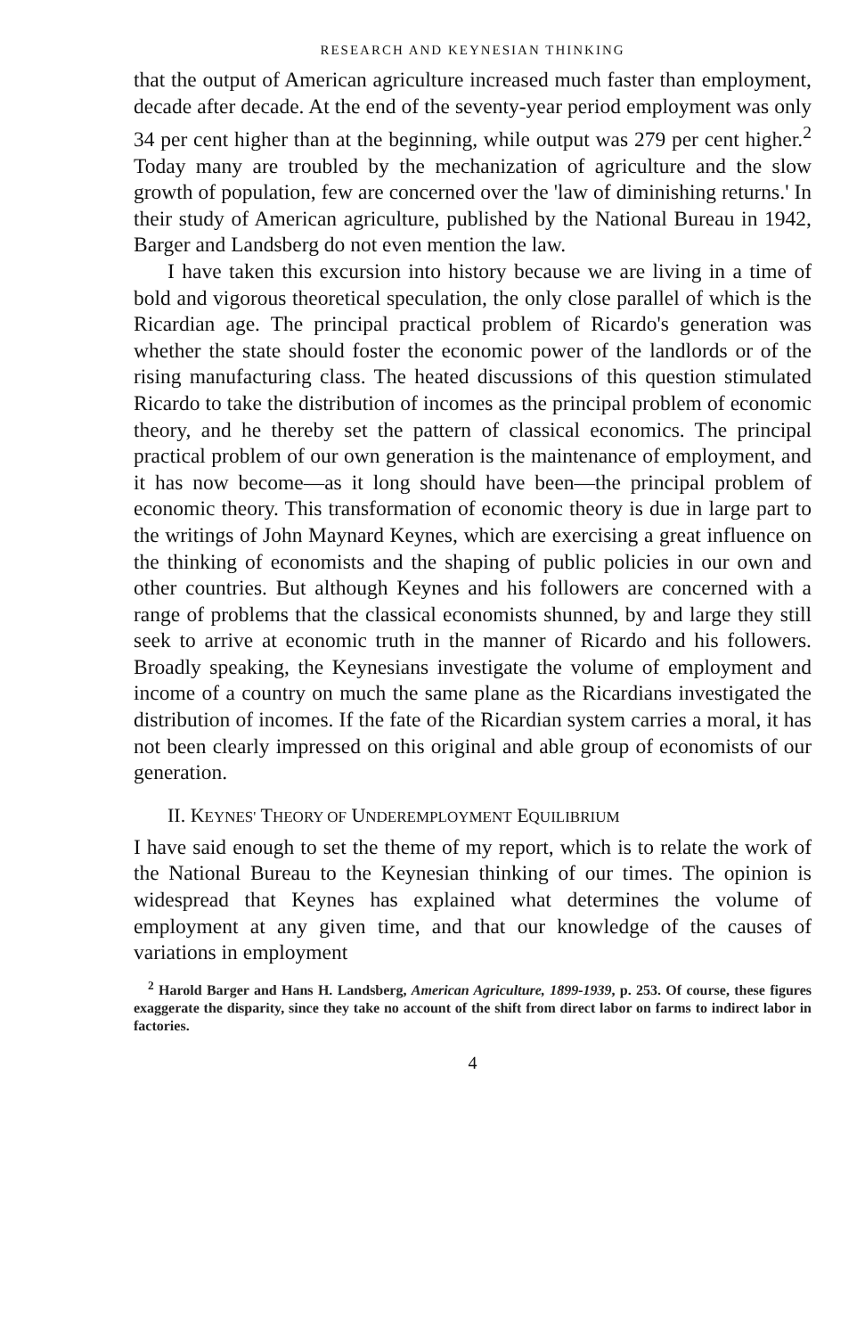RESEARCH AND KEYNESIAN THINKING
that the output of American agriculture increased much faster than employment, decade after decade. At the end of the seventy-year period employment was only 34 per cent higher than at the beginning, while output was 279 per cent higher.<sup>2</sup> Today many are troubled by the mechanization of agriculture and the slow growth of population, few are concerned over the 'law of diminishing returns.' In their study of American agriculture, published by the National Bureau in 1942, Barger and Landsberg do not even mention the law.
I have taken this excursion into history because we are living in a time of bold and vigorous theoretical speculation, the only close parallel of which is the Ricardian age. The principal practical problem of Ricardo's generation was whether the state should foster the economic power of the landlords or of the rising manufacturing class. The heated discussions of this question stimulated Ricardo to take the distribution of incomes as the principal problem of economic theory, and he thereby set the pattern of classical economics. The principal practical problem of our own generation is the maintenance of employment, and it has now become—as it long should have been—the principal problem of economic theory. This transformation of economic theory is due in large part to the writings of John Maynard Keynes, which are exercising a great influence on the thinking of economists and the shaping of public policies in our own and other countries. But although Keynes and his followers are concerned with a range of problems that the classical economists shunned, by and large they still seek to arrive at economic truth in the manner of Ricardo and his followers. Broadly speaking, the Keynesians investigate the volume of employment and income of a country on much the same plane as the Ricardians investigated the distribution of incomes. If the fate of the Ricardian system carries a moral, it has not been clearly impressed on this original and able group of economists of our generation.
II. KEYNES' THEORY OF UNDEREMPLOYMENT EQUILIBRIUM
I have said enough to set the theme of my report, which is to relate the work of the National Bureau to the Keynesian thinking of our times. The opinion is widespread that Keynes has explained what determines the volume of employment at any given time, and that our knowledge of the causes of variations in employment
<sup>2</sup> Harold Barger and Hans H. Landsberg, American Agriculture, 1899-1939, p. 253. Of course, these figures exaggerate the disparity, since they take no account of the shift from direct labor on farms to indirect labor in factories.
4